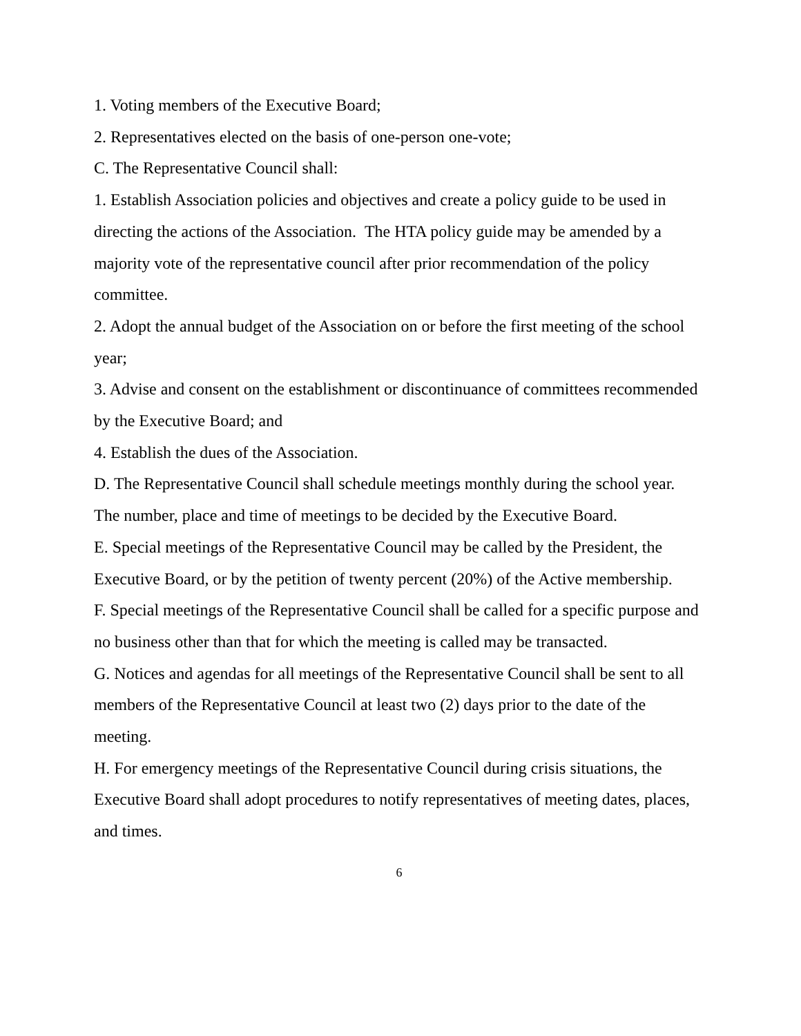1. Voting members of the Executive Board;
2. Representatives elected on the basis of one-person one-vote;
C. The Representative Council shall:
1. Establish Association policies and objectives and create a policy guide to be used in directing the actions of the Association. The HTA policy guide may be amended by a majority vote of the representative council after prior recommendation of the policy committee.
2. Adopt the annual budget of the Association on or before the first meeting of the school year;
3. Advise and consent on the establishment or discontinuance of committees recommended by the Executive Board; and
4. Establish the dues of the Association.
D. The Representative Council shall schedule meetings monthly during the school year. The number, place and time of meetings to be decided by the Executive Board.
E. Special meetings of the Representative Council may be called by the President, the Executive Board, or by the petition of twenty percent (20%) of the Active membership.
F. Special meetings of the Representative Council shall be called for a specific purpose and no business other than that for which the meeting is called may be transacted.
G. Notices and agendas for all meetings of the Representative Council shall be sent to all members of the Representative Council at least two (2) days prior to the date of the meeting.
H. For emergency meetings of the Representative Council during crisis situations, the Executive Board shall adopt procedures to notify representatives of meeting dates, places, and times.
6